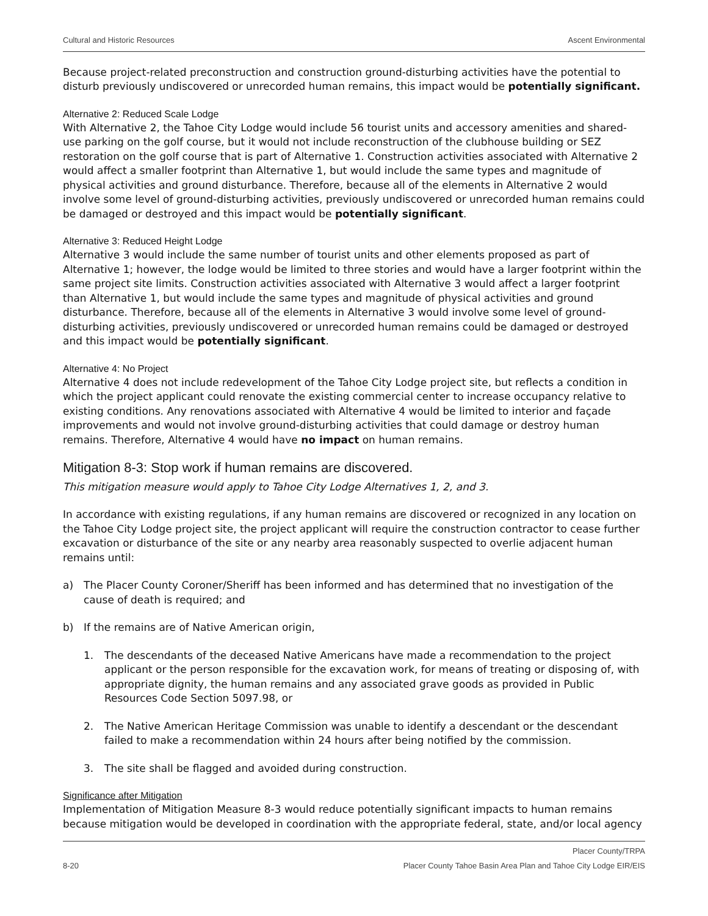Cultural and Historic Resources Ascent Environmental
Because project-related preconstruction and construction ground-disturbing activities have the potential to disturb previously undiscovered or unrecorded human remains, this impact would be potentially significant.
Alternative 2: Reduced Scale Lodge
With Alternative 2, the Tahoe City Lodge would include 56 tourist units and accessory amenities and shared-use parking on the golf course, but it would not include reconstruction of the clubhouse building or SEZ restoration on the golf course that is part of Alternative 1. Construction activities associated with Alternative 2 would affect a smaller footprint than Alternative 1, but would include the same types and magnitude of physical activities and ground disturbance. Therefore, because all of the elements in Alternative 2 would involve some level of ground-disturbing activities, previously undiscovered or unrecorded human remains could be damaged or destroyed and this impact would be potentially significant.
Alternative 3: Reduced Height Lodge
Alternative 3 would include the same number of tourist units and other elements proposed as part of Alternative 1; however, the lodge would be limited to three stories and would have a larger footprint within the same project site limits. Construction activities associated with Alternative 3 would affect a larger footprint than Alternative 1, but would include the same types and magnitude of physical activities and ground disturbance. Therefore, because all of the elements in Alternative 3 would involve some level of ground-disturbing activities, previously undiscovered or unrecorded human remains could be damaged or destroyed and this impact would be potentially significant.
Alternative 4: No Project
Alternative 4 does not include redevelopment of the Tahoe City Lodge project site, but reflects a condition in which the project applicant could renovate the existing commercial center to increase occupancy relative to existing conditions. Any renovations associated with Alternative 4 would be limited to interior and façade improvements and would not involve ground-disturbing activities that could damage or destroy human remains. Therefore, Alternative 4 would have no impact on human remains.
Mitigation 8-3: Stop work if human remains are discovered.
This mitigation measure would apply to Tahoe City Lodge Alternatives 1, 2, and 3.
In accordance with existing regulations, if any human remains are discovered or recognized in any location on the Tahoe City Lodge project site, the project applicant will require the construction contractor to cease further excavation or disturbance of the site or any nearby area reasonably suspected to overlie adjacent human remains until:
a) The Placer County Coroner/Sheriff has been informed and has determined that no investigation of the cause of death is required; and
b) If the remains are of Native American origin,
1. The descendants of the deceased Native Americans have made a recommendation to the project applicant or the person responsible for the excavation work, for means of treating or disposing of, with appropriate dignity, the human remains and any associated grave goods as provided in Public Resources Code Section 5097.98, or
2. The Native American Heritage Commission was unable to identify a descendant or the descendant failed to make a recommendation within 24 hours after being notified by the commission.
3. The site shall be flagged and avoided during construction.
Significance after Mitigation
Implementation of Mitigation Measure 8-3 would reduce potentially significant impacts to human remains because mitigation would be developed in coordination with the appropriate federal, state, and/or local agency
8-20 Placer County/TRPA
Placer County Tahoe Basin Area Plan and Tahoe City Lodge EIR/EIS